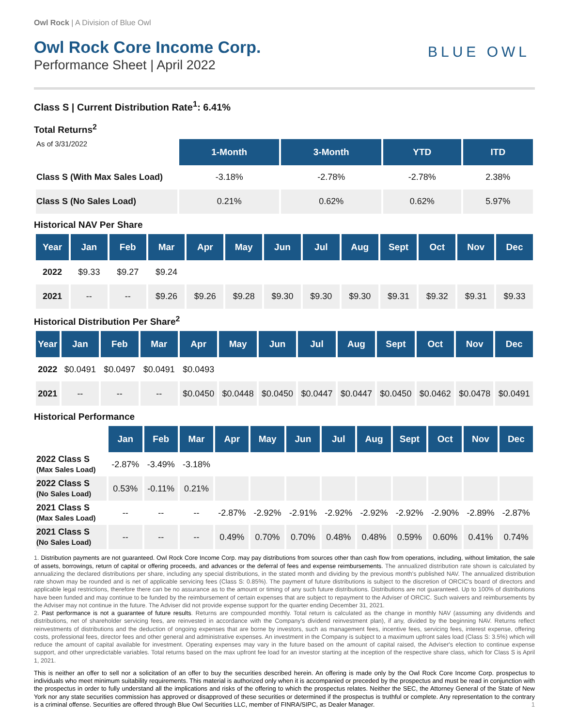Owl Rock | A Division of Blue Owl
Owl Rock Core Income Corp.
Performance Sheet | April 2022
BLUE OWL
Class S | Current Distribution Rate<sup>1</sup>: 6.41%
Total Returns<sup>2</sup>
| As of 3/31/2022 | 1-Month | 3-Month | YTD | ITD |
| Class S (With Max Sales Load) | -3.18% | -2.78% | -2.78% | 2.38% |
| Class S (No Sales Load) | 0.21% | 0.62% | 0.62% | 5.97% |
Historical NAV Per Share
| Year | Jan | Feb | Mar | Apr | May | Jun | Jul | Aug | Sept | Oct | Nov | Dec |
| --- | --- | --- | --- | --- | --- | --- | --- | --- | --- | --- | --- | --- |
| 2022 | $9.33 | $9.27 | $9.24 | | | | | | | | | |
| 2021 | -- | -- | $9.26 | $9.26 | $9.28 | $9.30 | $9.30 | $9.30 | $9.31 | $9.32 | $9.31 | $9.33 |
Historical Distribution Per Share<sup>2</sup>
| Year | Jan | Feb | Mar | Apr | May | Jun | Jul | Aug | Sept | Oct | Nov | Dec |
| --- | --- | --- | --- | --- | --- | --- | --- | --- | --- | --- | --- | --- |
| 2022 | $0.0491 | $0.0497 | $0.0491 | $0.0493 | | | | | | | | |
| 2021 | -- | -- | -- | $0.0450 | $0.0448 | $0.0450 | $0.0447 | $0.0447 | $0.0450 | $0.0462 | $0.0478 | $0.0491 |
Historical Performance
| | Jan | Feb | Mar | Apr | May | Jun | Jul | Aug | Sept | Oct | Nov | Dec |
| 2022 Class S (Max Sales Load) | -2.87% | -3.49% | -3.18% | | | | | | | | | |
| 2022 Class S (No Sales Load) | 0.53% | -0.11% | 0.21% | | | | | | | | | |
| 2021 Class S (Max Sales Load) | -- | -- | -- | -2.87% | -2.92% | -2.91% | -2.92% | -2.92% | -2.92% | -2.90% | -2.89% | -2.87% |
| 2021 Class S (No Sales Load) | -- | -- | -- | 0.49% | 0.70% | 0.70% | 0.48% | 0.48% | 0.59% | 0.60% | 0.41% | 0.74% |
1. Distribution payments are not guaranteed. Owl Rock Core Income Corp. may pay distributions from sources other than cash flow from operations, including, without limitation, the sale of assets, borrowings, return of capital or offering proceeds, and advances or the deferral of fees and expense reimbursements. The annualized distribution rate shown is calculated by annualizing the declared distributions per share, including any special distributions, in the stated month and dividing by the previous month's published NAV. The annualized distribution rate shown may be rounded and is net of applicable servicing fees (Class S: 0.85%). The payment of future distributions is subject to the discretion of ORCIC's board of directors and applicable legal restrictions, therefore there can be no assurance as to the amount or timing of any such future distributions. Distributions are not guaranteed. Up to 100% of distributions have been funded and may continue to be funded by the reimbursement of certain expenses that are subject to repayment to the Adviser of ORCIC. Such waivers and reimbursements by the Adviser may not continue in the future. The Adviser did not provide expense support for the quarter ending December 31, 2021.
2. Past performance is not a guarantee of future results. Returns are compounded monthly. Total return is calculated as the change in monthly NAV (assuming any dividends and distributions, net of shareholder servicing fees, are reinvested in accordance with the Company's dividend reinvestment plan), if any, divided by the beginning NAV. Returns reflect reinvestments of distributions and the deduction of ongoing expenses that are borne by investors, such as management fees, incentive fees, servicing fees, interest expense, offering costs, professional fees, director fees and other general and administrative expenses. An investment in the Company is subject to a maximum upfront sales load (Class S: 3.5%) which will reduce the amount of capital available for investment. Operating expenses may vary in the future based on the amount of capital raised, the Adviser's election to continue expense support, and other unpredictable variables. Total returns based on the max upfront fee load for an investor starting at the inception of the respective share class, which for Class S is April 1, 2021.
This is neither an offer to sell nor a solicitation of an offer to buy the securities described herein. An offering is made only by the Owl Rock Core Income Corp. prospectus to individuals who meet minimum suitability requirements. This material is authorized only when it is accompanied or preceded by the prospectus and must be read in conjunction with the prospectus in order to fully understand all the implications and risks of the offering to which the prospectus relates. Neither the SEC, the Attorney General of the State of New York nor any state securities commission has approved or disapproved of these securities or determined if the prospectus is truthful or complete. Any representation to the contrary is a criminal offense. Securities are offered through Blue Owl Securities LLC, member of FINRA/SIPC, as Dealer Manager. 1